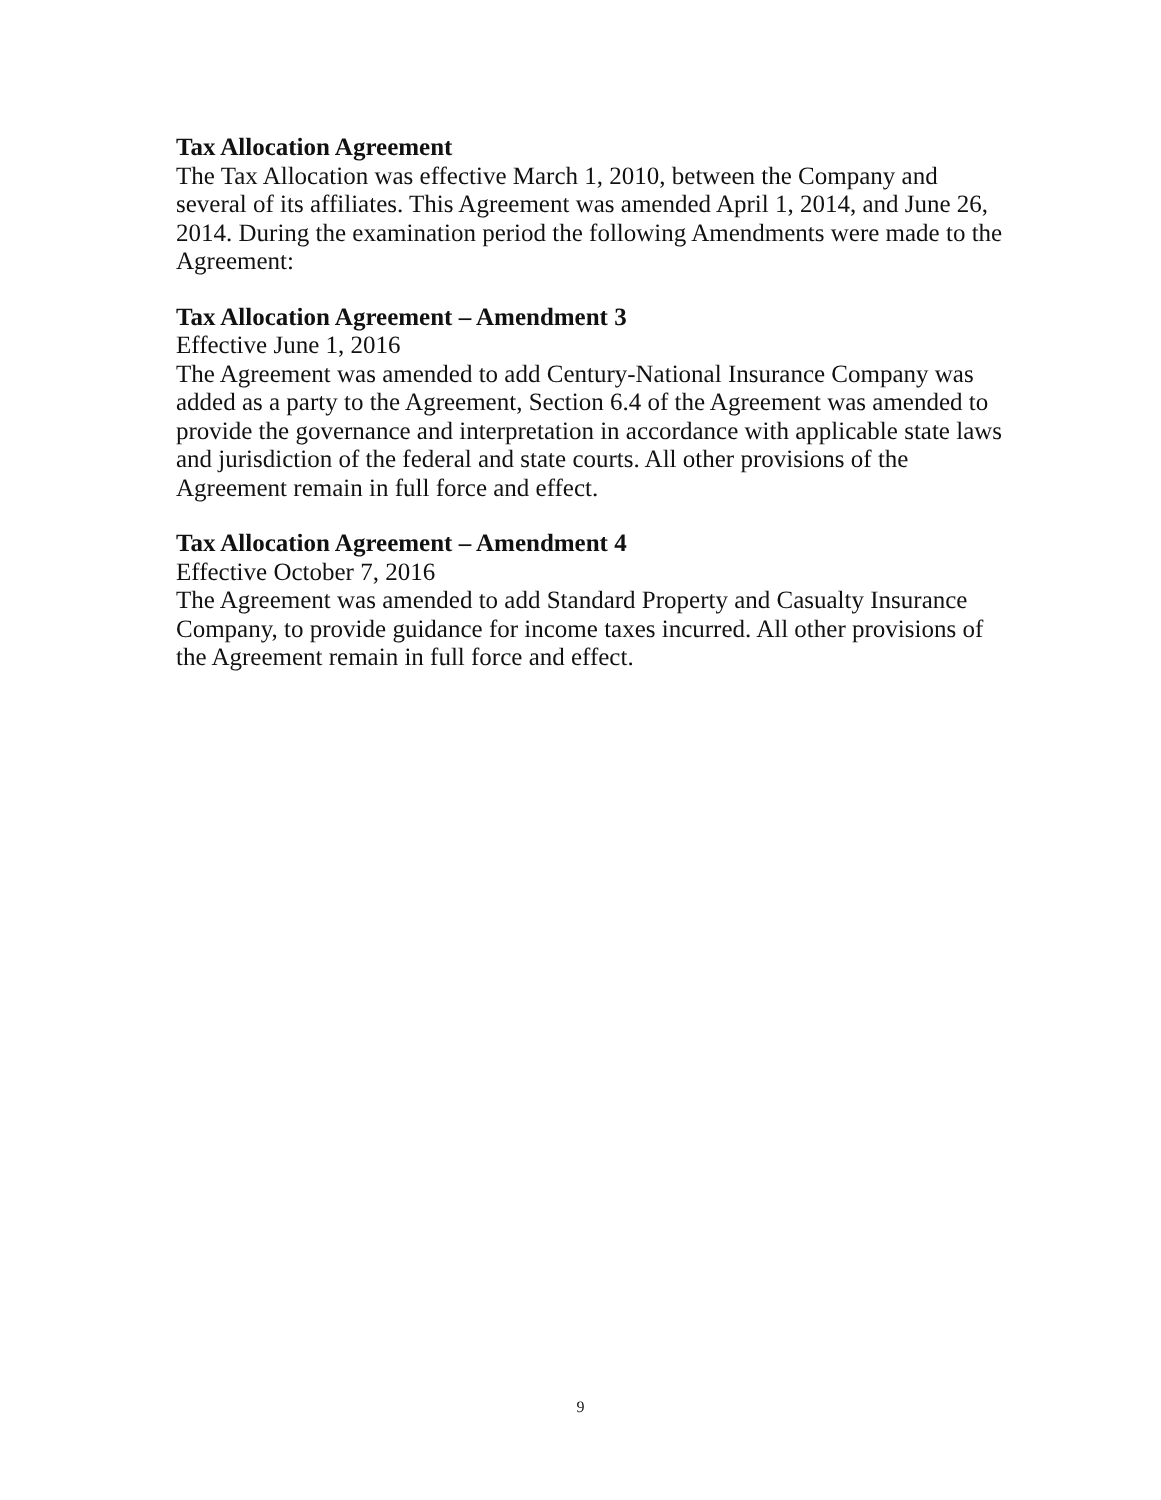Tax Allocation Agreement
The Tax Allocation was effective March 1, 2010, between the Company and several of its affiliates. This Agreement was amended April 1, 2014, and June 26, 2014. During the examination period the following Amendments were made to the Agreement:
Tax Allocation Agreement – Amendment 3
Effective June 1, 2016
The Agreement was amended to add Century-National Insurance Company was added as a party to the Agreement, Section 6.4 of the Agreement was amended to provide the governance and interpretation in accordance with applicable state laws and jurisdiction of the federal and state courts. All other provisions of the Agreement remain in full force and effect.
Tax Allocation Agreement – Amendment 4
Effective October 7, 2016
The Agreement was amended to add Standard Property and Casualty Insurance Company, to provide guidance for income taxes incurred. All other provisions of the Agreement remain in full force and effect.
9